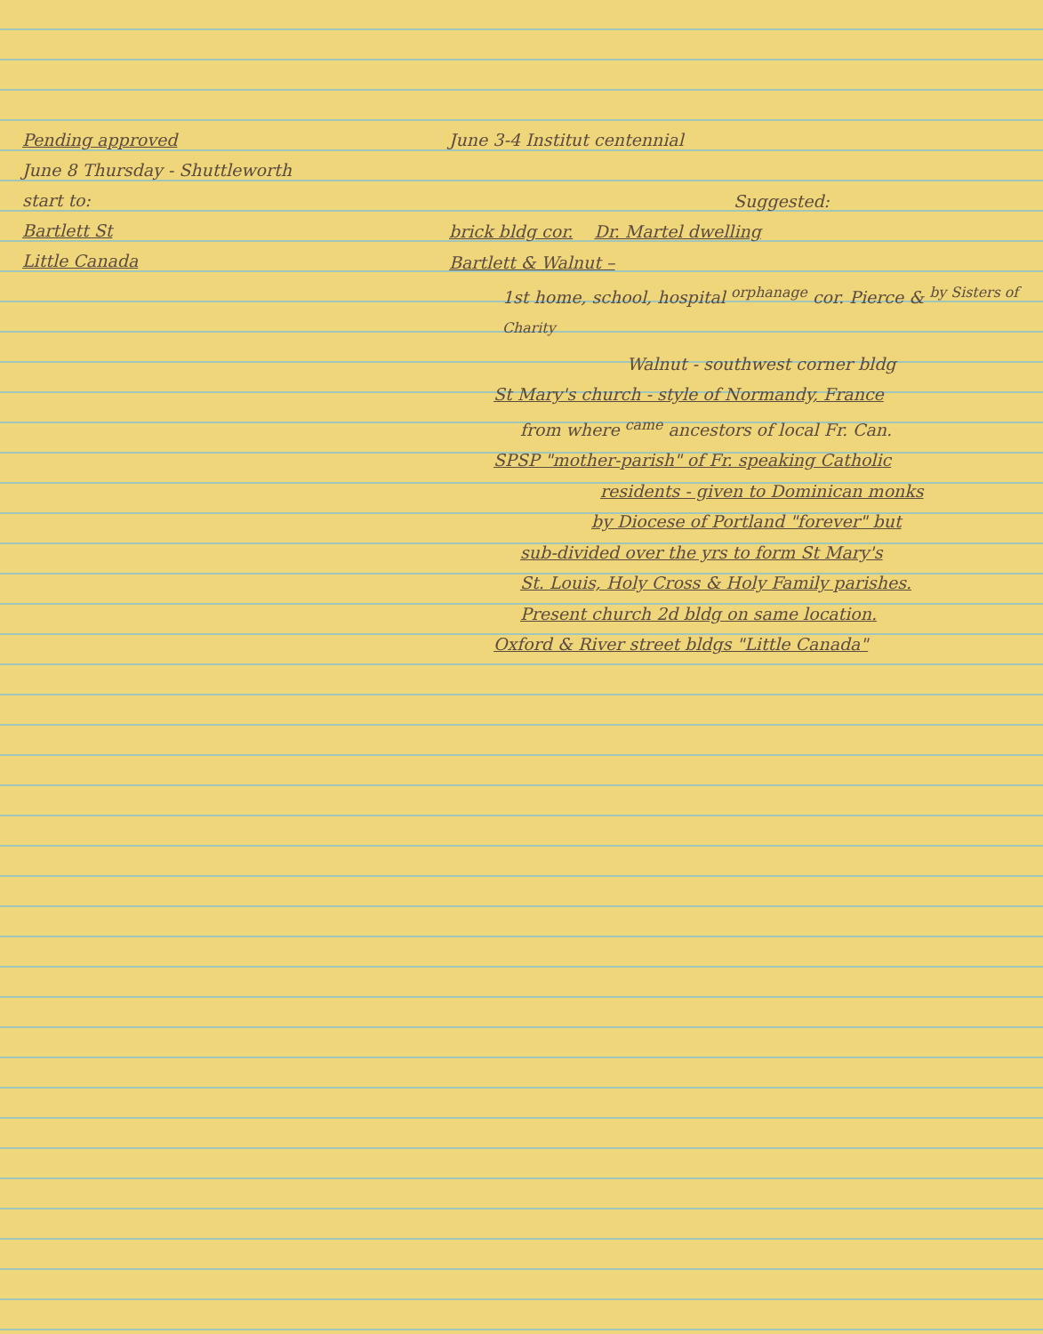Pending approved
June 8 Thursday - Shuttleworth
start to:
Bartlett St
Little Canada
June 3-4 Institut centennial
Suggested:
brick bldg cor. Dr. Martel dwelling
Bartlett & Walnut –
1st home, school, hospital <sup>orphanage</sup> cor. Pierce & <sup>by Sisters of Charity</sup>
Walnut - southwest corner bldg
St Mary's church - style of Normandy, France
from where <sup>came</sup> ancestors of local Fr. Can.
SPSP "mother-parish" of Fr. speaking Catholic
residents - given to Dominican monks
by Diocese of Portland "forever" but
sub-divided over the yrs to form St Mary's
St. Louis, Holy Cross & Holy Family parishes.
Present church 2d bldg on same location.
Oxford & River street bldgs "Little Canada"